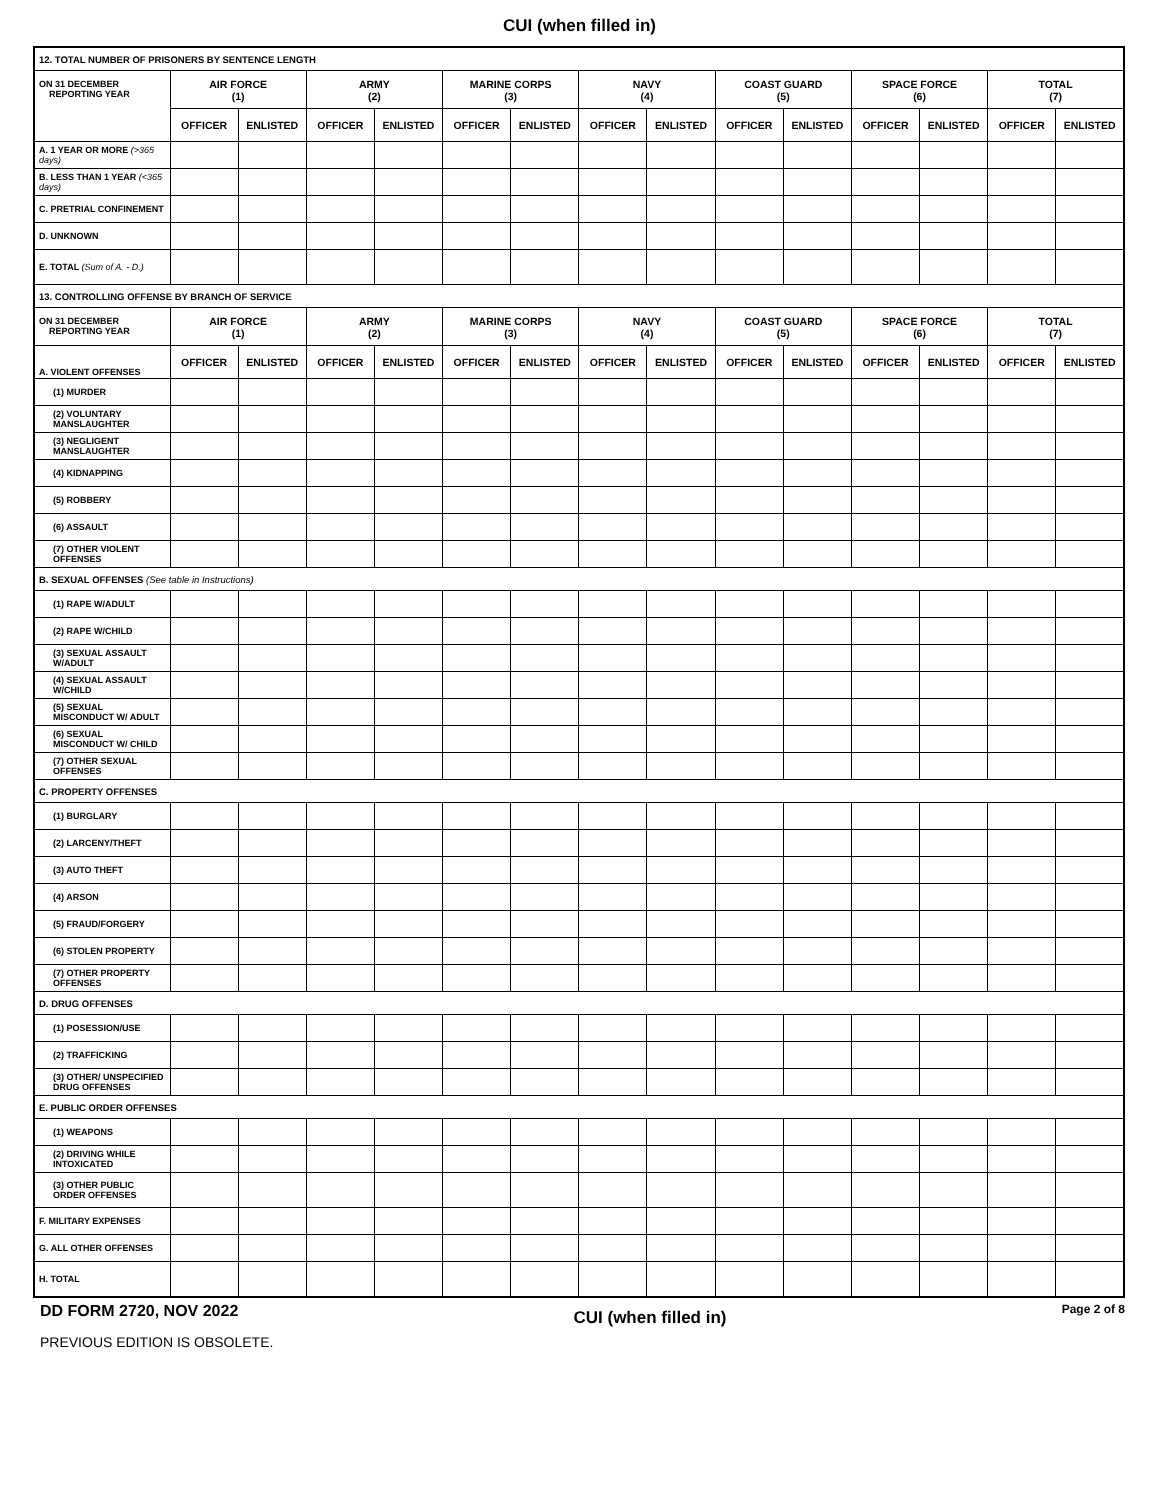CUI (when filled in)
| 12. TOTAL NUMBER OF PRISONERS BY SENTENCE LENGTH | | | | | | | | | | | | | | |
| ON 31 DECEMBER REPORTING YEAR | AIR FORCE (1) | | ARMY (2) | | MARINE CORPS (3) | | NAVY (4) | | COAST GUARD (5) | | SPACE FORCE (6) | | TOTAL (7) | |
| | OFFICER | ENLISTED | OFFICER | ENLISTED | OFFICER | ENLISTED | OFFICER | ENLISTED | OFFICER | ENLISTED | OFFICER | ENLISTED | OFFICER | ENLISTED |
| A. 1 YEAR OR MORE (>365 days) | | | | | | | | | | | | | | |
| B. LESS THAN 1 YEAR (<365 days) | | | | | | | | | | | | | | |
| C. PRETRIAL CONFINEMENT | | | | | | | | | | | | | | |
| D. UNKNOWN | | | | | | | | | | | | | | |
| E. TOTAL (Sum of A. - D.) | | | | | | | | | | | | | | |
| 13. CONTROLLING OFFENSE BY BRANCH OF SERVICE | | | | | | | | | | | | | | |
| ON 31 DECEMBER REPORTING YEAR | AIR FORCE (1) | | ARMY (2) | | MARINE CORPS (3) | | NAVY (4) | | COAST GUARD (5) | | SPACE FORCE (6) | | TOTAL (7) | |
| A. VIOLENT OFFENSES | OFFICER | ENLISTED | OFFICER | ENLISTED | OFFICER | ENLISTED | OFFICER | ENLISTED | OFFICER | ENLISTED | OFFICER | ENLISTED | OFFICER | ENLISTED |
| (1) MURDER | | | | | | | | | | | | | | |
| (2) VOLUNTARY MANSLAUGHTER | | | | | | | | | | | | | | |
| (3) NEGLIGENT MANSLAUGHTER | | | | | | | | | | | | | | |
| (4) KIDNAPPING | | | | | | | | | | | | | | |
| (5) ROBBERY | | | | | | | | | | | | | | |
| (6) ASSAULT | | | | | | | | | | | | | | |
| (7) OTHER VIOLENT OFFENSES | | | | | | | | | | | | | | |
| B. SEXUAL OFFENSES (See table in Instructions) | | | | | | | | | | | | | | |
| (1) RAPE W/ADULT | | | | | | | | | | | | | | |
| (2) RAPE W/CHILD | | | | | | | | | | | | | | |
| (3) SEXUAL ASSAULT W/ADULT | | | | | | | | | | | | | | |
| (4) SEXUAL ASSAULT W/CHILD | | | | | | | | | | | | | | |
| (5) SEXUAL MISCONDUCT W/ ADULT | | | | | | | | | | | | | | |
| (6) SEXUAL MISCONDUCT W/ CHILD | | | | | | | | | | | | | | |
| (7) OTHER SEXUAL OFFENSES | | | | | | | | | | | | | | |
| C. PROPERTY OFFENSES | | | | | | | | | | | | | | |
| (1) BURGLARY | | | | | | | | | | | | | | |
| (2) LARCENY/THEFT | | | | | | | | | | | | | | |
| (3) AUTO THEFT | | | | | | | | | | | | | | |
| (4) ARSON | | | | | | | | | | | | | | |
| (5) FRAUD/FORGERY | | | | | | | | | | | | | | |
| (6) STOLEN PROPERTY | | | | | | | | | | | | | | |
| (7) OTHER PROPERTY OFFENSES | | | | | | | | | | | | | | |
| D. DRUG OFFENSES | | | | | | | | | | | | | | |
| (1) POSESSION/USE | | | | | | | | | | | | | | |
| (2) TRAFFICKING | | | | | | | | | | | | | | |
| (3) OTHER/ UNSPECIFIED DRUG OFFENSES | | | | | | | | | | | | | | |
| E. PUBLIC ORDER OFFENSES | | | | | | | | | | | | | | |
| (1) WEAPONS | | | | | | | | | | | | | | |
| (2) DRIVING WHILE INTOXICATED | | | | | | | | | | | | | | |
| (3) OTHER PUBLIC ORDER OFFENSES | | | | | | | | | | | | | | |
| F. MILITARY EXPENSES | | | | | | | | | | | | | | |
| G. ALL OTHER OFFENSES | | | | | | | | | | | | | | |
| H. TOTAL | | | | | | | | | | | | | | |
DD FORM 2720, NOV 2022
CUI (when filled in)
Page 2 of 8
PREVIOUS EDITION IS OBSOLETE.